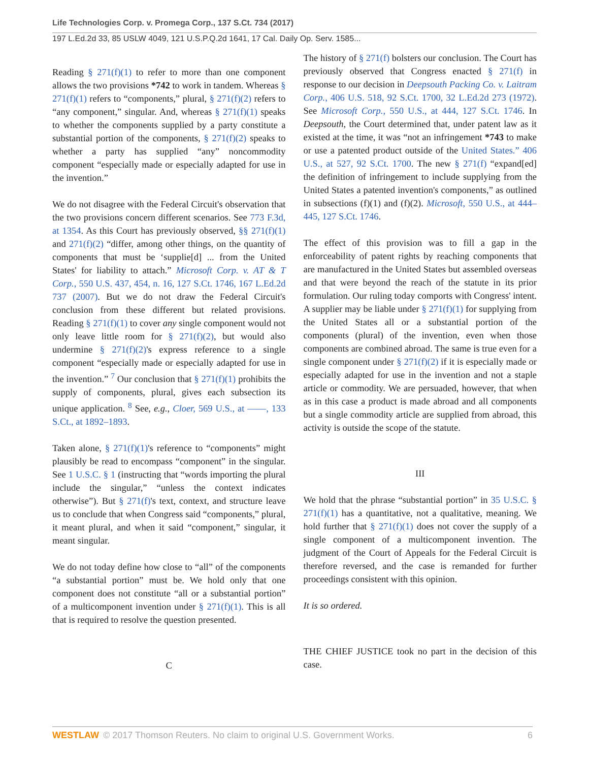Life Technologies Corp. v. Promega Corp., 137 S.Ct. 734 (2017)
197 L.Ed.2d 33, 85 USLW 4049, 121 U.S.P.Q.2d 1641, 17 Cal. Daily Op. Serv. 1585...
Reading § 271(f)(1) to refer to more than one component allows the two provisions *742 to work in tandem. Whereas § 271(f)(1) refers to “components,” plural, § 271(f)(2) refers to “any component,” singular. And, whereas § 271(f)(1) speaks to whether the components supplied by a party constitute a substantial portion of the components, § 271(f)(2) speaks to whether a party has supplied “any” noncommodity component “especially made or especially adapted for use in the invention.”
We do not disagree with the Federal Circuit's observation that the two provisions concern different scenarios. See 773 F.3d, at 1354. As this Court has previously observed, §§ 271(f)(1) and 271(f)(2) “differ, among other things, on the quantity of components that must be ‘supplie[d] ... from the United States' for liability to attach.” Microsoft Corp. v. AT & T Corp., 550 U.S. 437, 454, n. 16, 127 S.Ct. 1746, 167 L.Ed.2d 737 (2007). But we do not draw the Federal Circuit's conclusion from these different but related provisions. Reading § 271(f)(1) to cover any single component would not only leave little room for § 271(f)(2), but would also undermine § 271(f)(2)'s express reference to a single component “especially made or especially adapted for use in the invention.” <sup>7</sup> Our conclusion that § 271(f)(1) prohibits the supply of components, plural, gives each subsection its unique application. <sup>8</sup> See, e.g., Cloer, 569 U.S., at ––––, 133 S.Ct., at 1892–1893.
Taken alone, § 271(f)(1)'s reference to “components” might plausibly be read to encompass “component” in the singular. See 1 U.S.C. § 1 (instructing that “words importing the plural include the singular,” “unless the context indicates otherwise”). But § 271(f)'s text, context, and structure leave us to conclude that when Congress said “components,” plural, it meant plural, and when it said “component,” singular, it meant singular.
We do not today define how close to “all” of the components “a substantial portion” must be. We hold only that one component does not constitute “all or a substantial portion” of a multicomponent invention under § 271(f)(1). This is all that is required to resolve the question presented.
C
The history of § 271(f) bolsters our conclusion. The Court has previously observed that Congress enacted § 271(f) in response to our decision in Deepsouth Packing Co. v. Laitram Corp., 406 U.S. 518, 92 S.Ct. 1700, 32 L.Ed.2d 273 (1972). See Microsoft Corp., 550 U.S., at 444, 127 S.Ct. 1746. In Deepsouth, the Court determined that, under patent law as it existed at the time, it was “not an infringement *743 to make or use a patented product outside of the United States.” 406 U.S., at 527, 92 S.Ct. 1700. The new § 271(f) “expand[ed] the definition of infringement to include supplying from the United States a patented invention's components,” as outlined in subsections (f)(1) and (f)(2). Microsoft, 550 U.S., at 444–445, 127 S.Ct. 1746.
The effect of this provision was to fill a gap in the enforceability of patent rights by reaching components that are manufactured in the United States but assembled overseas and that were beyond the reach of the statute in its prior formulation. Our ruling today comports with Congress' intent. A supplier may be liable under § 271(f)(1) for supplying from the United States all or a substantial portion of the components (plural) of the invention, even when those components are combined abroad. The same is true even for a single component under § 271(f)(2) if it is especially made or especially adapted for use in the invention and not a staple article or commodity. We are persuaded, however, that when as in this case a product is made abroad and all components but a single commodity article are supplied from abroad, this activity is outside the scope of the statute.
III
We hold that the phrase “substantial portion” in 35 U.S.C. § 271(f)(1) has a quantitative, not a qualitative, meaning. We hold further that § 271(f)(1) does not cover the supply of a single component of a multicomponent invention. The judgment of the Court of Appeals for the Federal Circuit is therefore reversed, and the case is remanded for further proceedings consistent with this opinion.
It is so ordered.
THE CHIEF JUSTICE took no part in the decision of this case.
WESTLAW © 2017 Thomson Reuters. No claim to original U.S. Government Works. 6